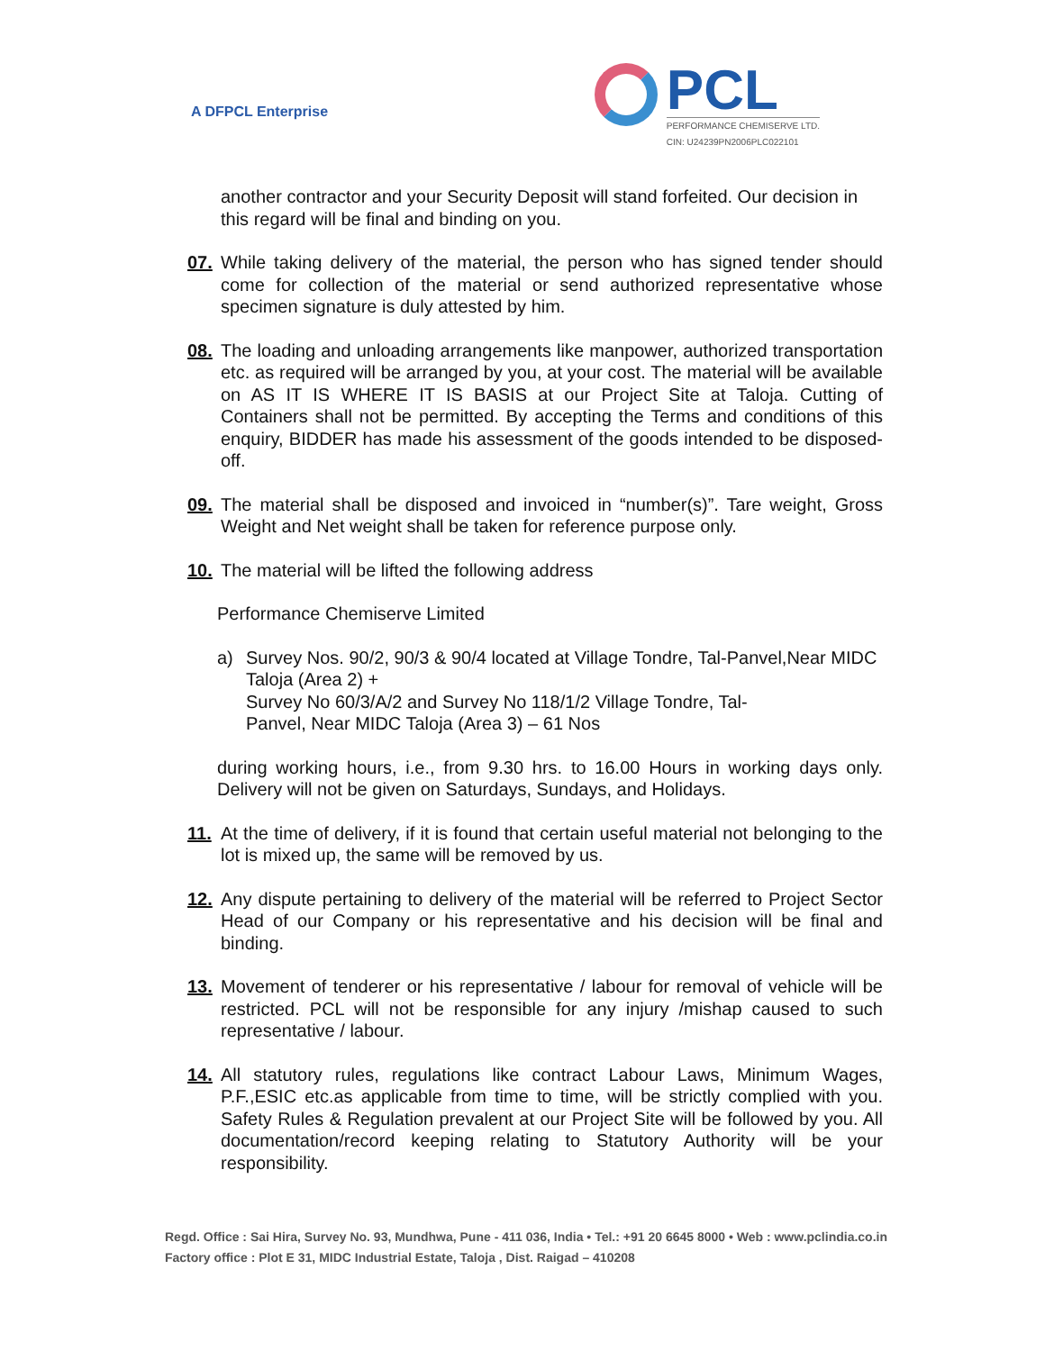A DFPCL Enterprise
PCL
PERFORMANCE CHEMISERVE LTD.
CIN: U24239PN2006PLC022101
another contractor and your Security Deposit will stand forfeited. Our decision in this regard will be final and binding on you.
07. While taking delivery of the material, the person who has signed tender should come for collection of the material or send authorized representative whose specimen signature is duly attested by him.
08. The loading and unloading arrangements like manpower, authorized transportation etc. as required will be arranged by you, at your cost. The material will be available on AS IT IS WHERE IT IS BASIS at our Project Site at Taloja. Cutting of Containers shall not be permitted. By accepting the Terms and conditions of this enquiry, BIDDER has made his assessment of the goods intended to be disposed-off.
09. The material shall be disposed and invoiced in “number(s)”. Tare weight, Gross Weight and Net weight shall be taken for reference purpose only.
10. The material will be lifted the following address
Performance Chemiserve Limited
a) Survey Nos. 90/2, 90/3 & 90/4 located at Village Tondre, Tal-Panvel,Near MIDC Taloja (Area 2) +
Survey No 60/3/A/2 and Survey No 118/1/2 Village Tondre, Tal-
Panvel, Near MIDC Taloja (Area 3) – 61 Nos
during working hours, i.e., from 9.30 hrs. to 16.00 Hours in working days only. Delivery will not be given on Saturdays, Sundays, and Holidays.
11. At the time of delivery, if it is found that certain useful material not belonging to the lot is mixed up, the same will be removed by us.
12. Any dispute pertaining to delivery of the material will be referred to Project Sector Head of our Company or his representative and his decision will be final and binding.
13. Movement of tenderer or his representative / labour for removal of vehicle will be restricted. PCL will not be responsible for any injury /mishap caused to such representative / labour.
14. All statutory rules, regulations like contract Labour Laws, Minimum Wages, P.F.,ESIC etc.as applicable from time to time, will be strictly complied with you. Safety Rules & Regulation prevalent at our Project Site will be followed by you. All documentation/record keeping relating to Statutory Authority will be your responsibility.
Regd. Office : Sai Hira, Survey No. 93, Mundhwa, Pune - 411 036, India • Tel.: +91 20 6645 8000 • Web : www.pclindia.co.in
Factory office : Plot E 31, MIDC Industrial Estate, Taloja , Dist. Raigad – 410208